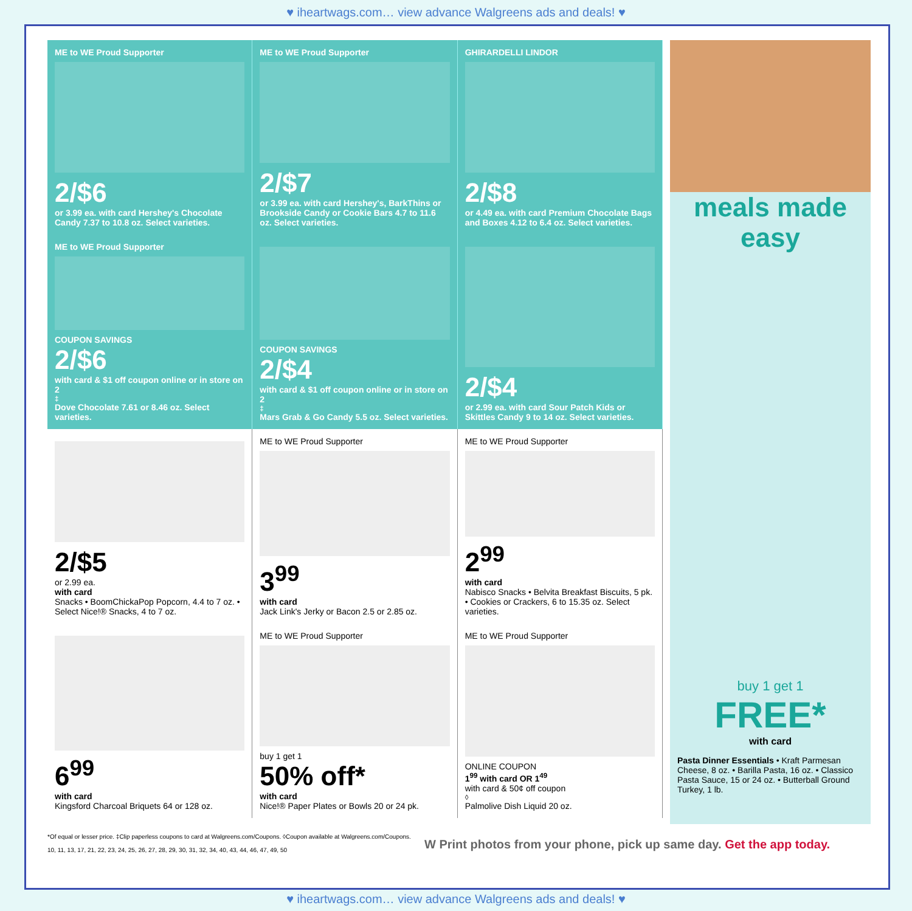♥ iheartwags.com… view advance Walgreens ads and deals! ♥
ME to WE Proud Supporter
2/$6
or 3.99 ea. with card Hershey's Chocolate Candy 7.37 to 10.8 oz. Select varieties.
ME to WE Proud Supporter
2/$7
or 3.99 ea. with card Hershey's, BarkThins or Brookside Candy or Cookie Bars 4.7 to 11.6 oz. Select varieties.
GHIRARDELLI LINDOR
2/$8
or 4.49 ea. with card Premium Chocolate Bags and Boxes 4.12 to 6.4 oz. Select varieties.
ME to WE Proud Supporter
COUPON SAVINGS
2/$6
with card & $1 off coupon online or in store on 2<sup>‡</sup> Dove Chocolate 7.61 or 8.46 oz. Select varieties.
COUPON SAVINGS
2/$4
with card & $1 off coupon online or in store on 2<sup>‡</sup> Mars Grab & Go Candy 5.5 oz. Select varieties.
2/$4
or 2.99 ea. with card Sour Patch Kids or Skittles Candy 9 to 14 oz. Select varieties.
2/$5
or 2.99 ea.
with card
Snacks • BoomChickaPop Popcorn, 4.4 to 7 oz. • Select Nice!® Snacks, 4 to 7 oz.
ME to WE Proud Supporter
3<sup>99</sup>
with card
Jack Link's Jerky or Bacon 2.5 or 2.85 oz.
ME to WE Proud Supporter
2<sup>99</sup>
with card
Nabisco Snacks • Belvita Breakfast Biscuits, 5 pk. • Cookies or Crackers, 6 to 15.35 oz. Select varieties.
6<sup>99</sup>
with card
Kingsford Charcoal Briquets 64 or 128 oz.
ME to WE Proud Supporter
buy 1 get 1
50% off*
with card
Nice!® Paper Plates or Bowls 20 or 24 pk.
ME to WE Proud Supporter
ONLINE COUPON
1<sup>99</sup> with card OR 1<sup>49</sup>
with card & 50¢ off coupon<sup>◊</sup> Palmolive Dish Liquid 20 oz.
meals made easy
buy 1 get 1
FREE*
with card
Pasta Dinner Essentials • Kraft Parmesan Cheese, 8 oz. • Barilla Pasta, 16 oz. • Classico Pasta Sauce, 15 or 24 oz. • Butterball Ground Turkey, 1 lb.
*Of equal or lesser price. ‡Clip paperless coupons to card at Walgreens.com/Coupons. ◊Coupon available at Walgreens.com/Coupons.
10, 11, 13, 17, 21, 22, 23, 24, 25, 26, 27, 28, 29, 30, 31, 32, 34, 40, 43, 44, 46, 47, 49, 50
W Print photos from your phone, pick up same day. Get the app today.
♥ iheartwags.com… view advance Walgreens ads and deals! ♥